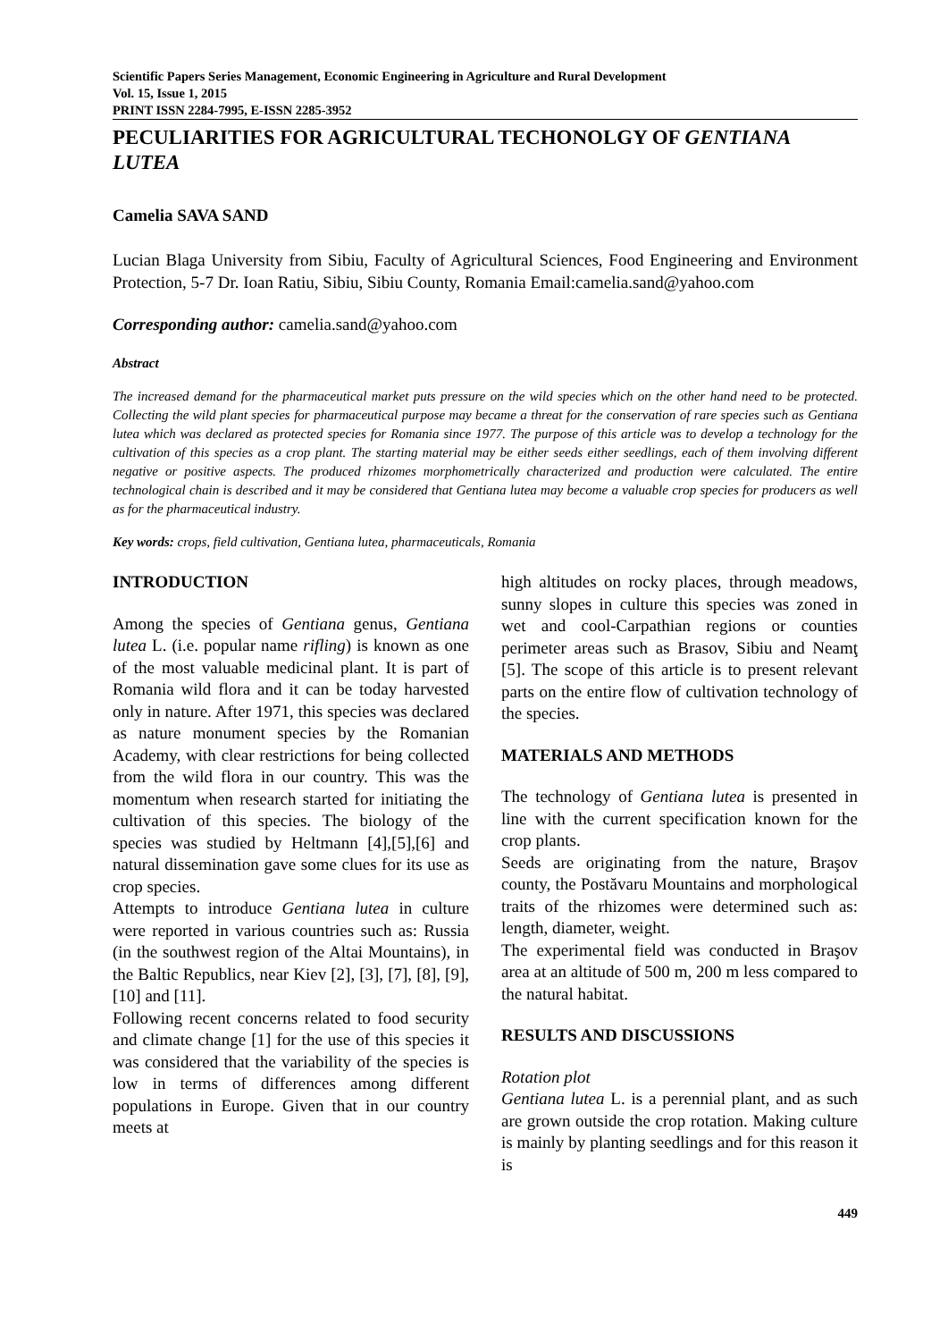Scientific Papers Series Management, Economic Engineering in Agriculture and Rural Development
Vol. 15, Issue 1, 2015
PRINT ISSN 2284-7995, E-ISSN 2285-3952
PECULIARITIES FOR AGRICULTURAL TECHONOLGY OF GENTIANA LUTEA
Camelia SAVA SAND
Lucian Blaga University from Sibiu, Faculty of Agricultural Sciences, Food Engineering and Environment Protection, 5-7 Dr. Ioan Ratiu, Sibiu, Sibiu County, Romania Email:camelia.sand@yahoo.com
Corresponding author: camelia.sand@yahoo.com
Abstract
The increased demand for the pharmaceutical market puts pressure on the wild species which on the other hand need to be protected. Collecting the wild plant species for pharmaceutical purpose may became a threat for the conservation of rare species such as Gentiana lutea which was declared as protected species for Romania since 1977. The purpose of this article was to develop a technology for the cultivation of this species as a crop plant. The starting material may be either seeds either seedlings, each of them involving different negative or positive aspects. The produced rhizomes morphometrically characterized and production were calculated. The entire technological chain is described and it may be considered that Gentiana lutea may become a valuable crop species for producers as well as for the pharmaceutical industry.
Key words: crops, field cultivation, Gentiana lutea, pharmaceuticals, Romania
INTRODUCTION
Among the species of Gentiana genus, Gentiana lutea L. (i.e. popular name rifling) is known as one of the most valuable medicinal plant. It is part of Romania wild flora and it can be today harvested only in nature. After 1971, this species was declared as nature monument species by the Romanian Academy, with clear restrictions for being collected from the wild flora in our country. This was the momentum when research started for initiating the cultivation of this species. The biology of the species was studied by Heltmann [4],[5],[6] and natural dissemination gave some clues for its use as crop species.
Attempts to introduce Gentiana lutea in culture were reported in various countries such as: Russia (in the southwest region of the Altai Mountains), in the Baltic Republics, near Kiev [2], [3], [7], [8], [9], [10] and [11].
Following recent concerns related to food security and climate change [1] for the use of this species it was considered that the variability of the species is low in terms of differences among different populations in Europe. Given that in our country meets at
high altitudes on rocky places, through meadows, sunny slopes in culture this species was zoned in wet and cool-Carpathian regions or counties perimeter areas such as Brasov, Sibiu and Neamţ [5]. The scope of this article is to present relevant parts on the entire flow of cultivation technology of the species.
MATERIALS AND METHODS
The technology of Gentiana lutea is presented in line with the current specification known for the crop plants.
Seeds are originating from the nature, Braşov county, the Postăvaru Mountains and morphological traits of the rhizomes were determined such as: length, diameter, weight.
The experimental field was conducted in Braşov area at an altitude of 500 m, 200 m less compared to the natural habitat.
RESULTS AND DISCUSSIONS
Rotation plot
Gentiana lutea L. is a perennial plant, and as such are grown outside the crop rotation. Making culture is mainly by planting seedlings and for this reason it is
449